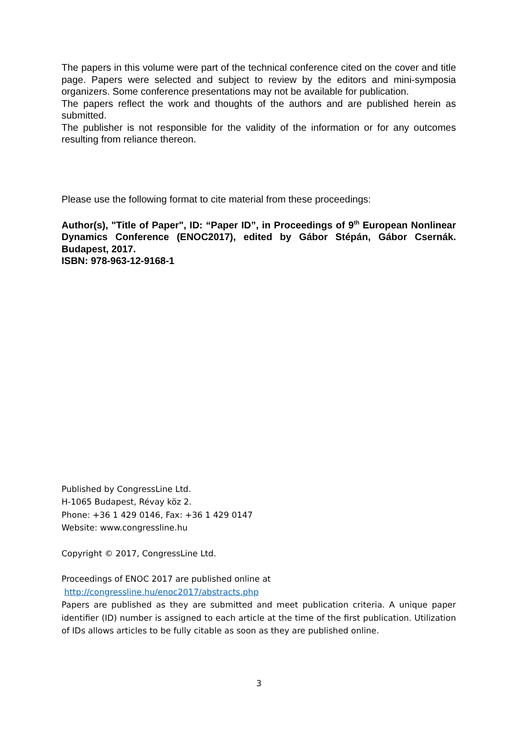The papers in this volume were part of the technical conference cited on the cover and title page. Papers were selected and subject to review by the editors and mini-symposia organizers. Some conference presentations may not be available for publication.
The papers reflect the work and thoughts of the authors and are published herein as submitted.
The publisher is not responsible for the validity of the information or for any outcomes resulting from reliance thereon.
Please use the following format to cite material from these proceedings:
Author(s), "Title of Paper", ID: “Paper ID”, in Proceedings of 9<sup>th</sup> European Nonlinear Dynamics Conference (ENOC2017), edited by Gábor Stépán, Gábor Csernák. Budapest, 2017.
ISBN: 978-963-12-9168-1
Published by CongressLine Ltd.
H-1065 Budapest, Révay köz 2.
Phone: +36 1 429 0146, Fax: +36 1 429 0147
Website: www.congressline.hu
Copyright © 2017, CongressLine Ltd.
Proceedings of ENOC 2017 are published online at
http://congressline.hu/enoc2017/abstracts.php
Papers are published as they are submitted and meet publication criteria. A unique paper identifier (ID) number is assigned to each article at the time of the first publication. Utilization of IDs allows articles to be fully citable as soon as they are published online.
3